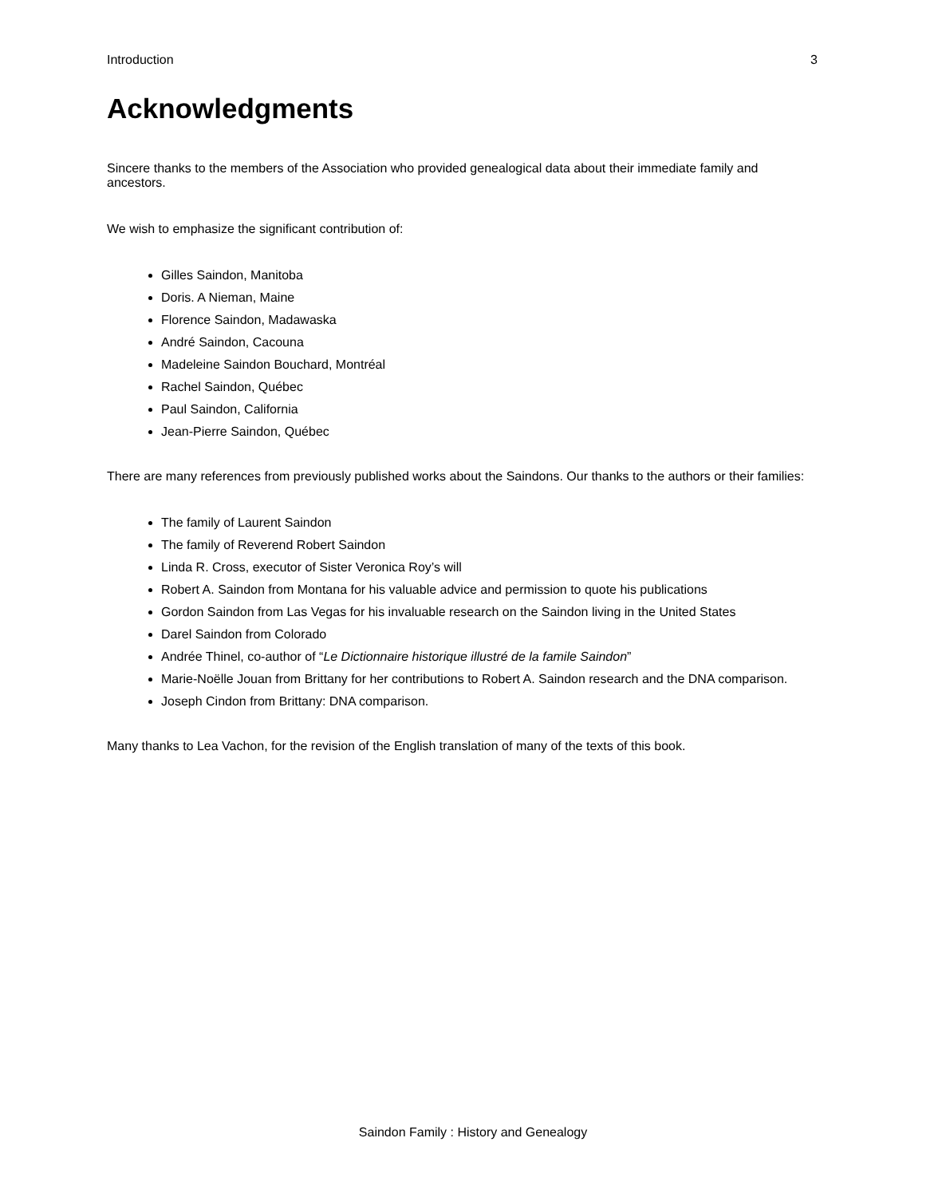Introduction 3
Acknowledgments
Sincere thanks to the members of the Association who provided genealogical data about their immediate family and ancestors.
We wish to emphasize the significant contribution of:
Gilles Saindon, Manitoba
Doris. A Nieman, Maine
Florence Saindon, Madawaska
André Saindon, Cacouna
Madeleine Saindon Bouchard, Montréal
Rachel Saindon, Québec
Paul Saindon, California
Jean-Pierre Saindon, Québec
There are many references from previously published works about the Saindons. Our thanks to the authors or their families:
The family of Laurent Saindon
The family of Reverend Robert Saindon
Linda R. Cross, executor of Sister Veronica Roy’s will
Robert A. Saindon from Montana for his valuable advice and permission to quote his publications
Gordon Saindon from Las Vegas for his invaluable research on the Saindon living in the United States
Darel Saindon from Colorado
Andrée Thinel, co-author of “Le Dictionnaire historique illustré de la famile Saindon”
Marie-Noëlle Jouan from Brittany for her contributions to Robert A. Saindon research and the DNA comparison.
Joseph Cindon from Brittany: DNA comparison.
Many thanks to Lea Vachon, for the revision of the English translation of many of the texts of this book.
Saindon Family : History and Genealogy